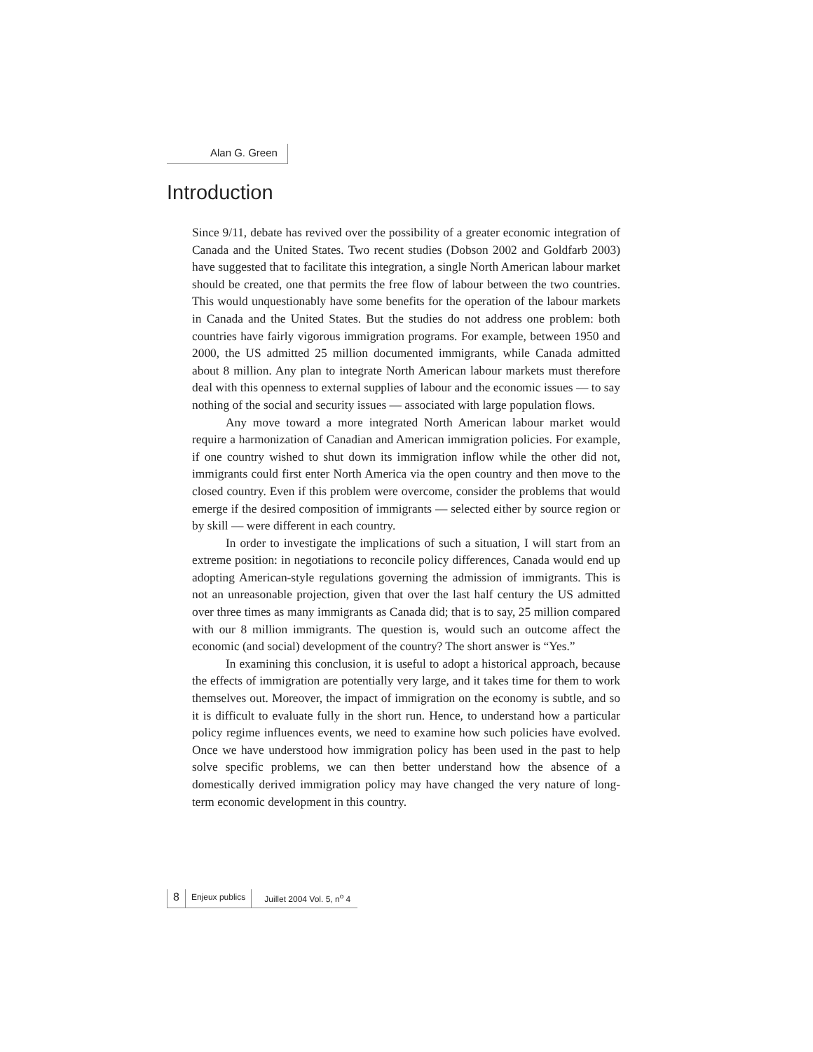Alan G. Green
Introduction
Since 9/11, debate has revived over the possibility of a greater economic integration of Canada and the United States. Two recent studies (Dobson 2002 and Goldfarb 2003) have suggested that to facilitate this integration, a single North American labour market should be created, one that permits the free flow of labour between the two countries. This would unquestionably have some benefits for the operation of the labour markets in Canada and the United States. But the studies do not address one problem: both countries have fairly vigorous immigration programs. For example, between 1950 and 2000, the US admitted 25 million documented immigrants, while Canada admitted about 8 million. Any plan to integrate North American labour markets must therefore deal with this openness to external supplies of labour and the economic issues — to say nothing of the social and security issues — associated with large population flows.
Any move toward a more integrated North American labour market would require a harmonization of Canadian and American immigration policies. For example, if one country wished to shut down its immigration inflow while the other did not, immigrants could first enter North America via the open country and then move to the closed country. Even if this problem were overcome, consider the problems that would emerge if the desired composition of immigrants — selected either by source region or by skill — were different in each country.
In order to investigate the implications of such a situation, I will start from an extreme position: in negotiations to reconcile policy differences, Canada would end up adopting American-style regulations governing the admission of immigrants. This is not an unreasonable projection, given that over the last half century the US admitted over three times as many immigrants as Canada did; that is to say, 25 million compared with our 8 million immigrants. The question is, would such an outcome affect the economic (and social) development of the country? The short answer is “Yes.”
In examining this conclusion, it is useful to adopt a historical approach, because the effects of immigration are potentially very large, and it takes time for them to work themselves out. Moreover, the impact of immigration on the economy is subtle, and so it is difficult to evaluate fully in the short run. Hence, to understand how a particular policy regime influences events, we need to examine how such policies have evolved. Once we have understood how immigration policy has been used in the past to help solve specific problems, we can then better understand how the absence of a domestically derived immigration policy may have changed the very nature of long-term economic development in this country.
8
Enjeux publics Juillet 2004 Vol. 5, n<sup>o</sup> 4